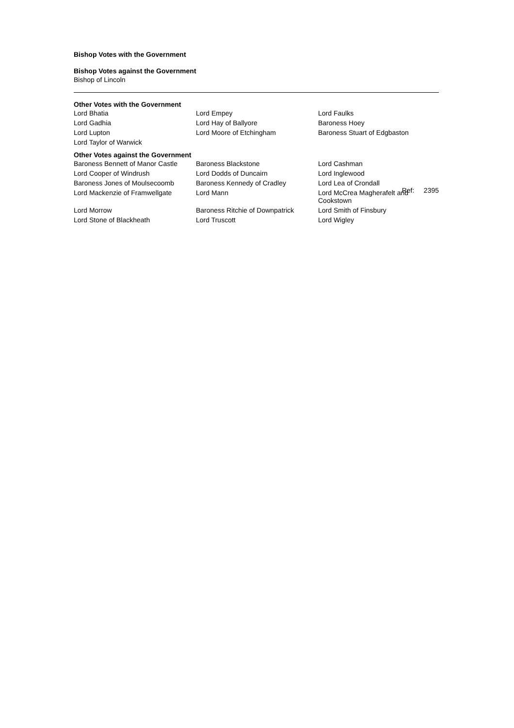Bishop Votes with the Government
Bishop Votes against the Government
Bishop of Lincoln
Other Votes with the Government
| Lord Bhatia | Lord Empey | Lord Faulks |
| Lord Gadhia | Lord Hay of Ballyore | Baroness Hoey |
| Lord Lupton | Lord Moore of Etchingham | Baroness Stuart of Edgbaston |
| Lord Taylor of Warwick | | |
Other Votes against the Government
| Baroness Bennett of Manor Castle | Baroness Blackstone | Lord Cashman |
| Lord Cooper of Windrush | Lord Dodds of Duncairn | Lord Inglewood |
| Baroness Jones of Moulsecoomb | Baroness Kennedy of Cradley | Lord Lea of Crondall |
| Lord Mackenzie of Framwellgate | Lord Mann | Lord McCrea Magherafelt and Cookstown |
| Lord Morrow | Baroness Ritchie of Downpatrick | Lord Smith of Finsbury |
| Lord Stone of Blackheath | Lord Truscott | Lord Wigley |
Ref: 2395